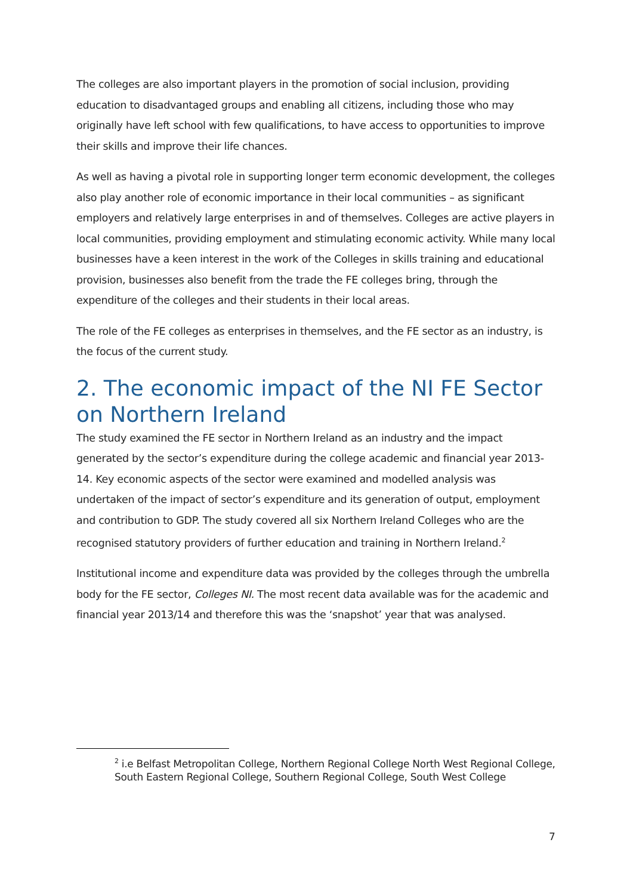The colleges are also important players in the promotion of social inclusion, providing education to disadvantaged groups and enabling all citizens, including those who may originally have left school with few qualifications, to have access to opportunities to improve their skills and improve their life chances.
As well as having a pivotal role in supporting longer term economic development, the colleges also play another role of economic importance in their local communities – as significant employers and relatively large enterprises in and of themselves. Colleges are active players in local communities, providing employment and stimulating economic activity. While many local businesses have a keen interest in the work of the Colleges in skills training and educational provision, businesses also benefit from the trade the FE colleges bring, through the expenditure of the colleges and their students in their local areas.
The role of the FE colleges as enterprises in themselves, and the FE sector as an industry, is the focus of the current study.
2. The economic impact of the NI FE Sector on Northern Ireland
The study examined the FE sector in Northern Ireland as an industry and the impact generated by the sector’s expenditure during the college academic and financial year 2013-14. Key economic aspects of the sector were examined and modelled analysis was undertaken of the impact of sector’s expenditure and its generation of output, employment and contribution to GDP. The study covered all six Northern Ireland Colleges who are the recognised statutory providers of further education and training in Northern Ireland.<sup>2</sup>
Institutional income and expenditure data was provided by the colleges through the umbrella body for the FE sector, Colleges NI. The most recent data available was for the academic and financial year 2013/14 and therefore this was the ‘snapshot’ year that was analysed.
<sup>2</sup> i.e Belfast Metropolitan College, Northern Regional College North West Regional College, South Eastern Regional College, Southern Regional College, South West College
7